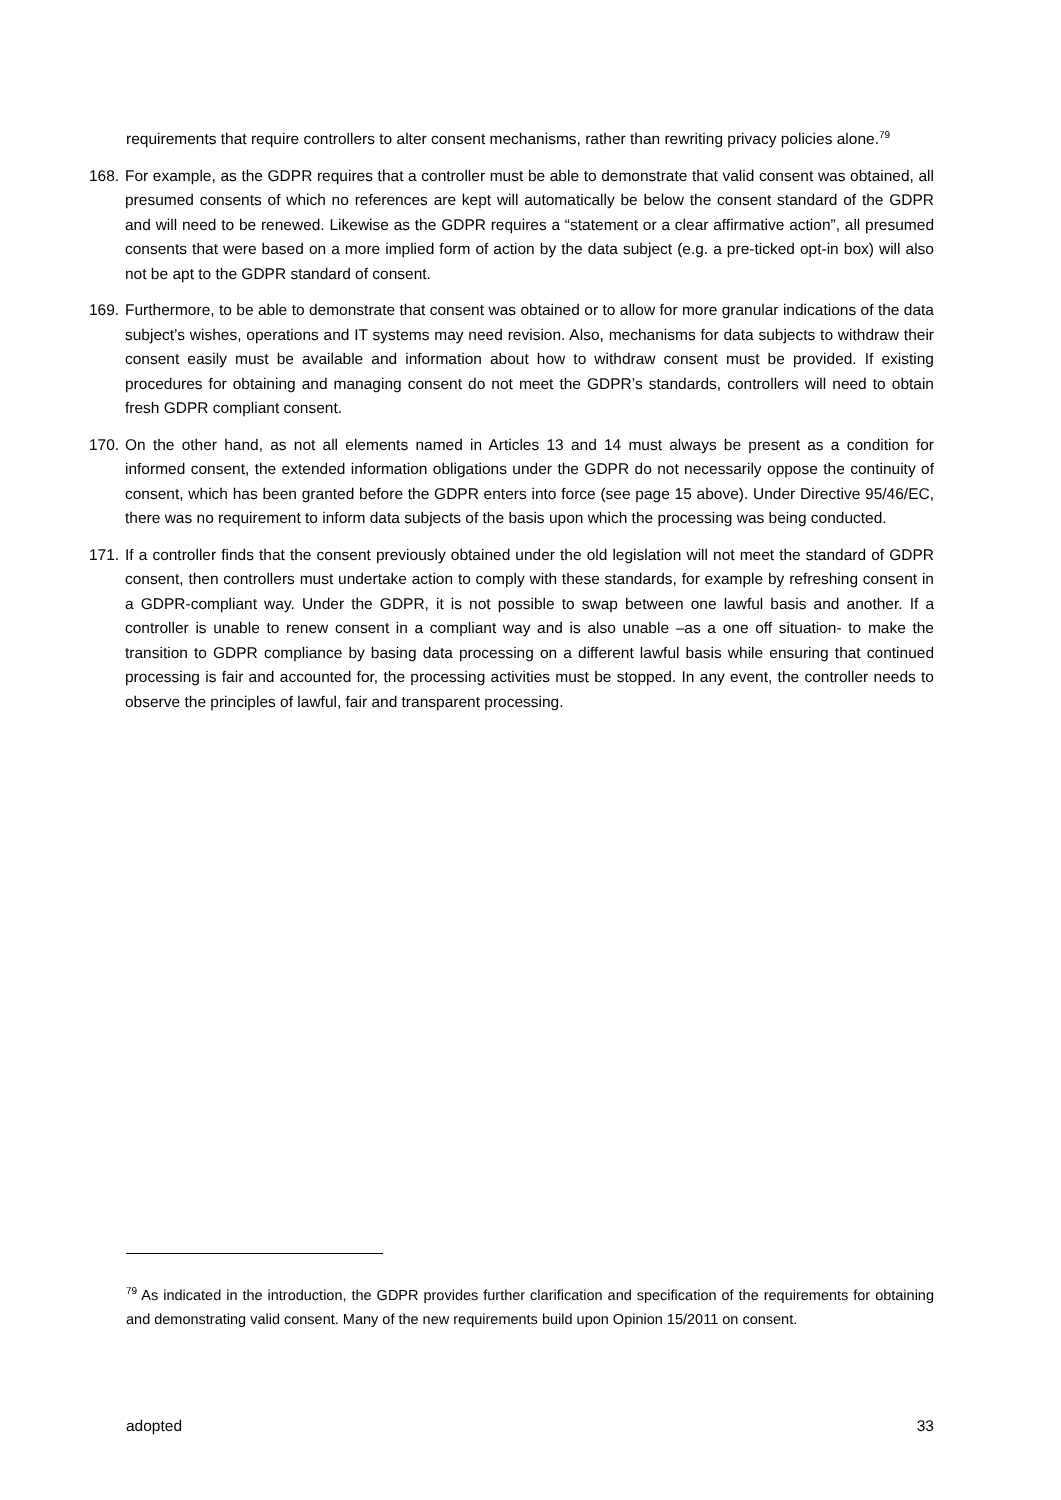requirements that require controllers to alter consent mechanisms, rather than rewriting privacy policies alone.<sup>79</sup>
168. For example, as the GDPR requires that a controller must be able to demonstrate that valid consent was obtained, all presumed consents of which no references are kept will automatically be below the consent standard of the GDPR and will need to be renewed. Likewise as the GDPR requires a “statement or a clear affirmative action”, all presumed consents that were based on a more implied form of action by the data subject (e.g. a pre-ticked opt-in box) will also not be apt to the GDPR standard of consent.
169. Furthermore, to be able to demonstrate that consent was obtained or to allow for more granular indications of the data subject’s wishes, operations and IT systems may need revision. Also, mechanisms for data subjects to withdraw their consent easily must be available and information about how to withdraw consent must be provided. If existing procedures for obtaining and managing consent do not meet the GDPR’s standards, controllers will need to obtain fresh GDPR compliant consent.
170. On the other hand, as not all elements named in Articles 13 and 14 must always be present as a condition for informed consent, the extended information obligations under the GDPR do not necessarily oppose the continuity of consent, which has been granted before the GDPR enters into force (see page 15 above). Under Directive 95/46/EC, there was no requirement to inform data subjects of the basis upon which the processing was being conducted.
171. If a controller finds that the consent previously obtained under the old legislation will not meet the standard of GDPR consent, then controllers must undertake action to comply with these standards, for example by refreshing consent in a GDPR-compliant way. Under the GDPR, it is not possible to swap between one lawful basis and another. If a controller is unable to renew consent in a compliant way and is also unable –as a one off situation- to make the transition to GDPR compliance by basing data processing on a different lawful basis while ensuring that continued processing is fair and accounted for, the processing activities must be stopped. In any event, the controller needs to observe the principles of lawful, fair and transparent processing.
<sup>79</sup> As indicated in the introduction, the GDPR provides further clarification and specification of the requirements for obtaining and demonstrating valid consent. Many of the new requirements build upon Opinion 15/2011 on consent.
adopted 33